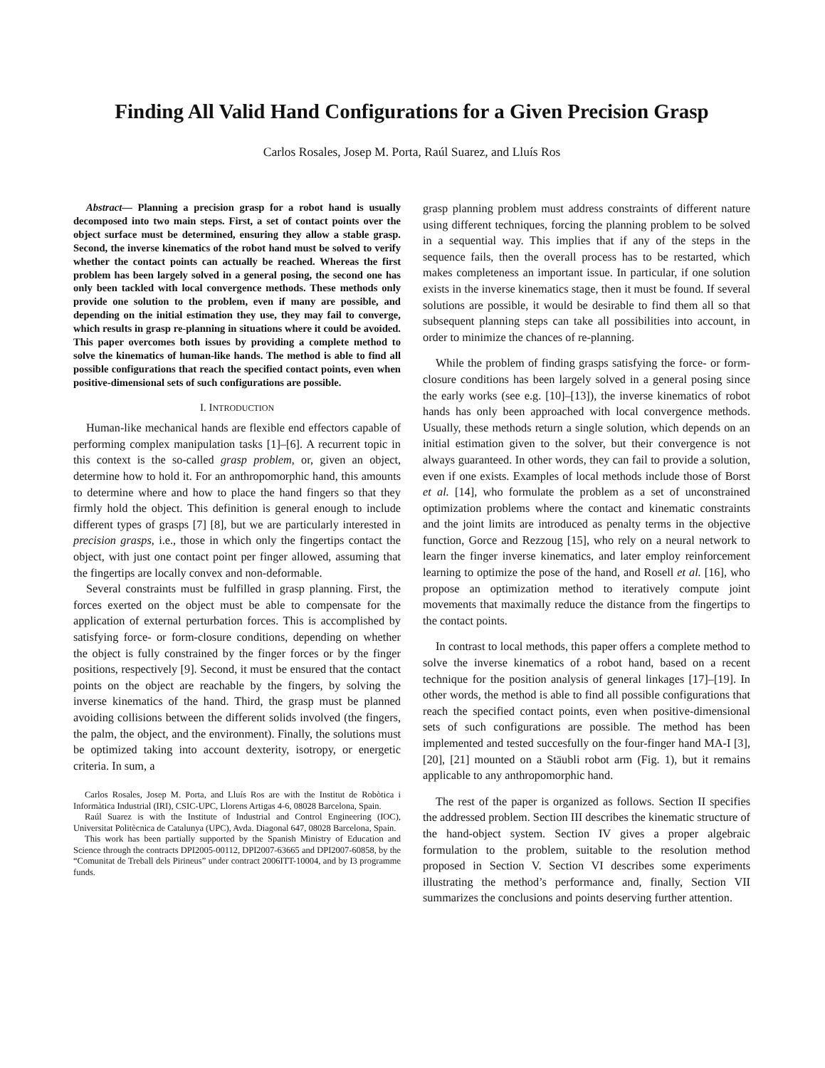Finding All Valid Hand Configurations for a Given Precision Grasp
Carlos Rosales, Josep M. Porta, Raúl Suarez, and Lluís Ros
Abstract— Planning a precision grasp for a robot hand is usually decomposed into two main steps. First, a set of contact points over the object surface must be determined, ensuring they allow a stable grasp. Second, the inverse kinematics of the robot hand must be solved to verify whether the contact points can actually be reached. Whereas the first problem has been largely solved in a general posing, the second one has only been tackled with local convergence methods. These methods only provide one solution to the problem, even if many are possible, and depending on the initial estimation they use, they may fail to converge, which results in grasp re-planning in situations where it could be avoided. This paper overcomes both issues by providing a complete method to solve the kinematics of human-like hands. The method is able to find all possible configurations that reach the specified contact points, even when positive-dimensional sets of such configurations are possible.
I. INTRODUCTION
Human-like mechanical hands are flexible end effectors capable of performing complex manipulation tasks [1]–[6]. A recurrent topic in this context is the so-called grasp problem, or, given an object, determine how to hold it. For an anthropomorphic hand, this amounts to determine where and how to place the hand fingers so that they firmly hold the object. This definition is general enough to include different types of grasps [7] [8], but we are particularly interested in precision grasps, i.e., those in which only the fingertips contact the object, with just one contact point per finger allowed, assuming that the fingertips are locally convex and non-deformable.
Several constraints must be fulfilled in grasp planning. First, the forces exerted on the object must be able to compensate for the application of external perturbation forces. This is accomplished by satisfying force- or form-closure conditions, depending on whether the object is fully constrained by the finger forces or by the finger positions, respectively [9]. Second, it must be ensured that the contact points on the object are reachable by the fingers, by solving the inverse kinematics of the hand. Third, the grasp must be planned avoiding collisions between the different solids involved (the fingers, the palm, the object, and the environment). Finally, the solutions must be optimized taking into account dexterity, isotropy, or energetic criteria. In sum, a
Carlos Rosales, Josep M. Porta, and Lluís Ros are with the Institut de Robòtica i Informàtica Industrial (IRI), CSIC-UPC, Llorens Artigas 4-6, 08028 Barcelona, Spain.
Raúl Suarez is with the Institute of Industrial and Control Engineering (IOC), Universitat Politècnica de Catalunya (UPC), Avda. Diagonal 647, 08028 Barcelona, Spain.
This work has been partially supported by the Spanish Ministry of Education and Science through the contracts DPI2005-00112, DPI2007-63665 and DPI2007-60858, by the “Comunitat de Treball dels Pirineus” under contract 2006ITT-10004, and by I3 programme funds.
grasp planning problem must address constraints of different nature using different techniques, forcing the planning problem to be solved in a sequential way. This implies that if any of the steps in the sequence fails, then the overall process has to be restarted, which makes completeness an important issue. In particular, if one solution exists in the inverse kinematics stage, then it must be found. If several solutions are possible, it would be desirable to find them all so that subsequent planning steps can take all possibilities into account, in order to minimize the chances of re-planning.
While the problem of finding grasps satisfying the force- or form-closure conditions has been largely solved in a general posing since the early works (see e.g. [10]–[13]), the inverse kinematics of robot hands has only been approached with local convergence methods. Usually, these methods return a single solution, which depends on an initial estimation given to the solver, but their convergence is not always guaranteed. In other words, they can fail to provide a solution, even if one exists. Examples of local methods include those of Borst et al. [14], who formulate the problem as a set of unconstrained optimization problems where the contact and kinematic constraints and the joint limits are introduced as penalty terms in the objective function, Gorce and Rezzoug [15], who rely on a neural network to learn the finger inverse kinematics, and later employ reinforcement learning to optimize the pose of the hand, and Rosell et al. [16], who propose an optimization method to iteratively compute joint movements that maximally reduce the distance from the fingertips to the contact points.
In contrast to local methods, this paper offers a complete method to solve the inverse kinematics of a robot hand, based on a recent technique for the position analysis of general linkages [17]–[19]. In other words, the method is able to find all possible configurations that reach the specified contact points, even when positive-dimensional sets of such configurations are possible. The method has been implemented and tested succesfully on the four-finger hand MA-I [3], [20], [21] mounted on a Stäubli robot arm (Fig. 1), but it remains applicable to any anthropomorphic hand.
The rest of the paper is organized as follows. Section II specifies the addressed problem. Section III describes the kinematic structure of the hand-object system. Section IV gives a proper algebraic formulation to the problem, suitable to the resolution method proposed in Section V. Section VI describes some experiments illustrating the method’s performance and, finally, Section VII summarizes the conclusions and points deserving further attention.